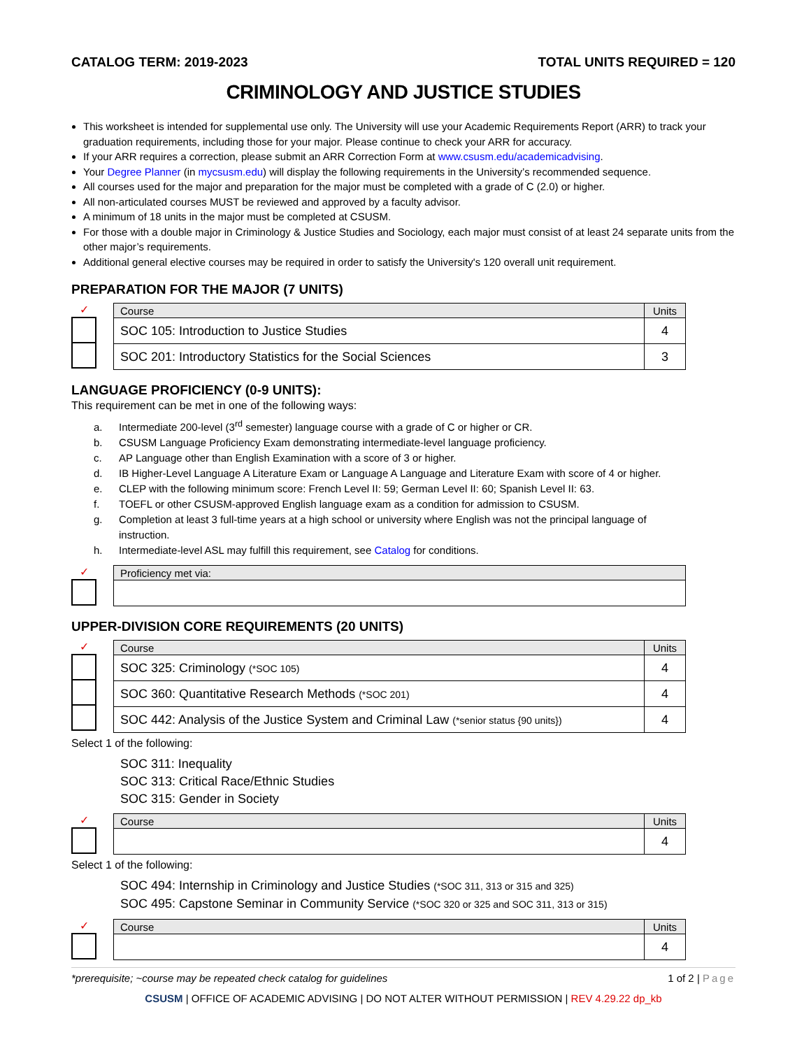CATALOG TERM: 2019-2023 TOTAL UNITS REQUIRED = 120
CRIMINOLOGY AND JUSTICE STUDIES
This worksheet is intended for supplemental use only. The University will use your Academic Requirements Report (ARR) to track your graduation requirements, including those for your major. Please continue to check your ARR for accuracy.
If your ARR requires a correction, please submit an ARR Correction Form at www.csusm.edu/academicadvising.
Your Degree Planner (in mycsusm.edu) will display the following requirements in the University’s recommended sequence.
All courses used for the major and preparation for the major must be completed with a grade of C (2.0) or higher.
All non-articulated courses MUST be reviewed and approved by a faculty advisor.
A minimum of 18 units in the major must be completed at CSUSM.
For those with a double major in Criminology & Justice Studies and Sociology, each major must consist of at least 24 separate units from the other major’s requirements.
Additional general elective courses may be required in order to satisfy the University's 120 overall unit requirement.
PREPARATION FOR THE MAJOR (7 UNITS)
✓
| Course | Units |
| --- | --- |
| SOC 105: Introduction to Justice Studies | 4 |
| SOC 201: Introductory Statistics for the Social Sciences | 3 |
LANGUAGE PROFICIENCY (0-9 UNITS):
This requirement can be met in one of the following ways:
a. Intermediate 200-level (3<sup>rd</sup> semester) language course with a grade of C or higher or CR.
b. CSUSM Language Proficiency Exam demonstrating intermediate-level language proficiency.
c. AP Language other than English Examination with a score of 3 or higher.
d. IB Higher-Level Language A Literature Exam or Language A Language and Literature Exam with score of 4 or higher.
e. CLEP with the following minimum score: French Level II: 59; German Level II: 60; Spanish Level II: 63.
f. TOEFL or other CSUSM-approved English language exam as a condition for admission to CSUSM.
g. Completion at least 3 full-time years at a high school or university where English was not the principal language of
instruction.
h. Intermediate-level ASL may fulfill this requirement, see Catalog for conditions.
✓
| Proficiency met via: |
| --- |
UPPER-DIVISION CORE REQUIREMENTS (20 UNITS)
✓
| Course | Units |
| --- | --- |
| SOC 325: Criminology (*SOC 105) | 4 |
| SOC 360: Quantitative Research Methods (*SOC 201) | 4 |
| SOC 442: Analysis of the Justice System and Criminal Law (*senior status {90 units}) | 4 |
Select 1 of the following:
SOC 311: Inequality
SOC 313: Critical Race/Ethnic Studies
SOC 315: Gender in Society
✓
| Course | Units |
| --- | --- |
| | 4 |
Select 1 of the following:
SOC 494: Internship in Criminology and Justice Studies (*SOC 311, 313 or 315 and 325)
SOC 495: Capstone Seminar in Community Service (*SOC 320 or 325 and SOC 311, 313 or 315)
✓
| Course | Units |
| --- | --- |
| | 4 |
*prerequisite; ~course may be repeated check catalog for guidelines 1 of 2 | Page
CSUSM | OFFICE OF ACADEMIC ADVISING | DO NOT ALTER WITHOUT PERMISSION | REV 4.29.22 dp_kb